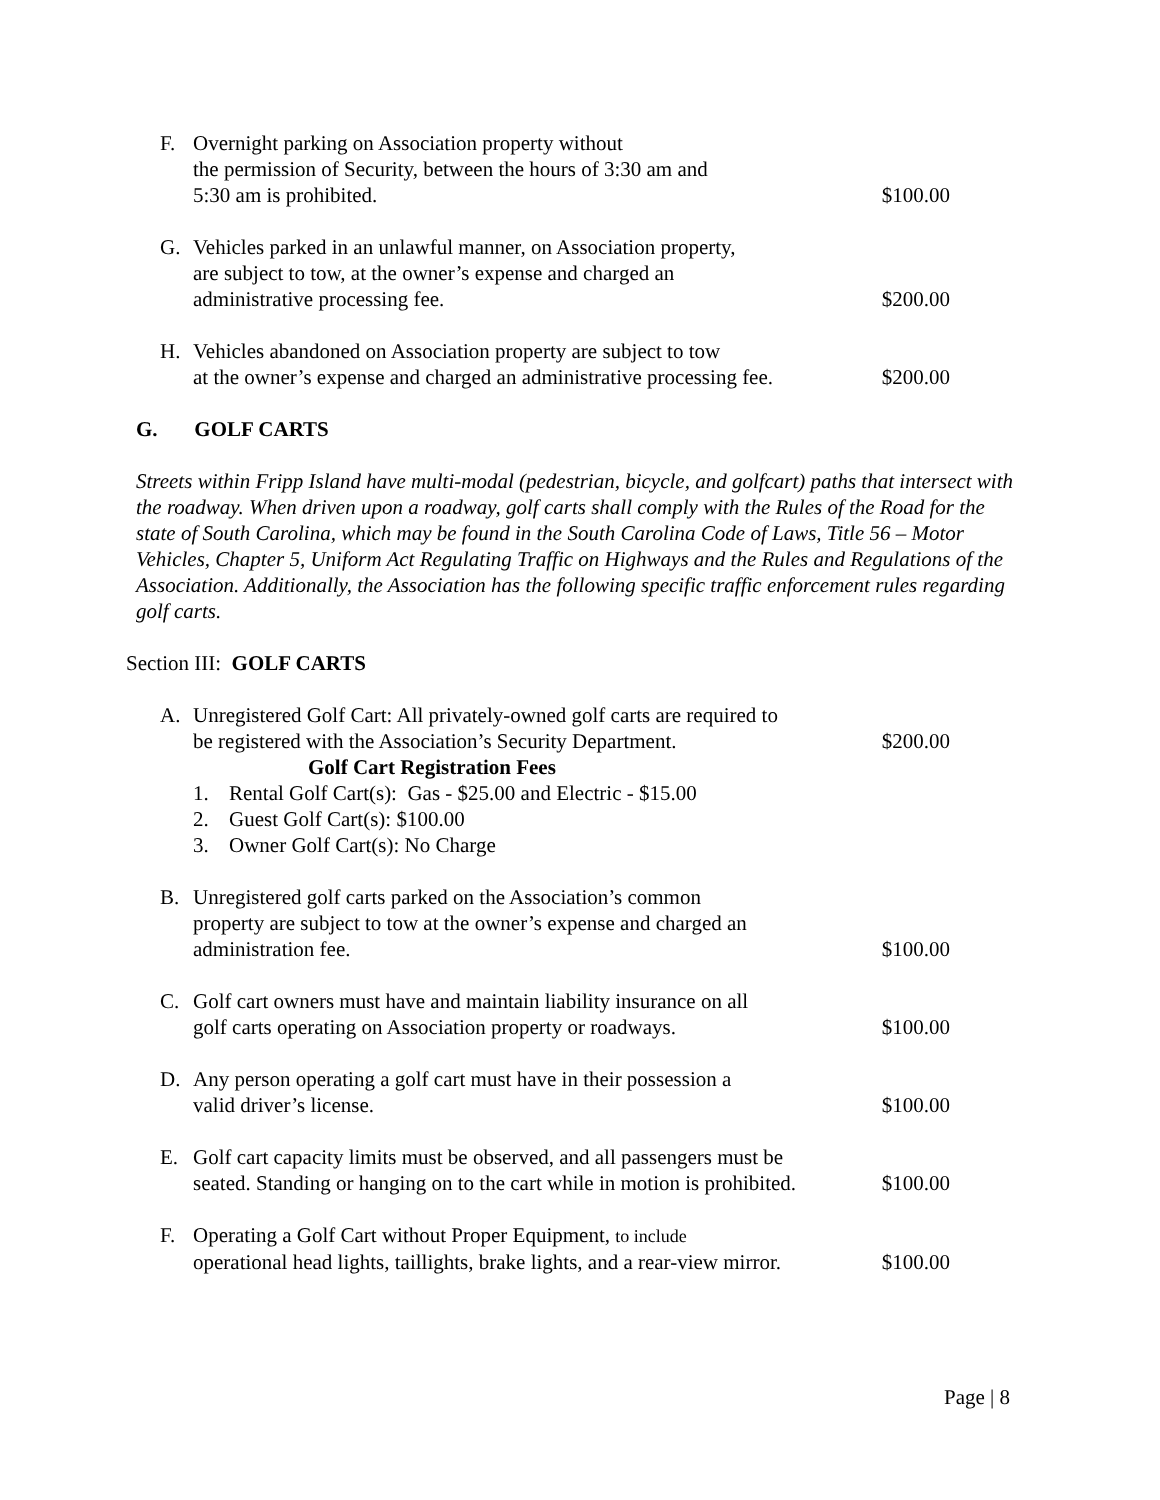F. Overnight parking on Association property without
the permission of Security, between the hours of 3:30 am and
5:30 am is prohibited.
$100.00
G. Vehicles parked in an unlawful manner, on Association property,
are subject to tow, at the owner’s expense and charged an
administrative processing fee.
$200.00
H. Vehicles abandoned on Association property are subject to tow
at the owner’s expense and charged an administrative processing fee.
$200.00
G. GOLF CARTS
Streets within Fripp Island have multi-modal (pedestrian, bicycle, and golfcart) paths that intersect with the roadway. When driven upon a roadway, golf carts shall comply with the Rules of the Road for the state of South Carolina, which may be found in the South Carolina Code of Laws, Title 56 – Motor Vehicles, Chapter 5, Uniform Act Regulating Traffic on Highways and the Rules and Regulations of the Association. Additionally, the Association has the following specific traffic enforcement rules regarding golf carts.
Section III: GOLF CARTS
A. Unregistered Golf Cart: All privately-owned golf carts are required to
be registered with the Association’s Security Department.
Golf Cart Registration Fees
1. Rental Golf Cart(s): Gas - $25.00 and Electric - $15.00
2. Guest Golf Cart(s): $100.00
3. Owner Golf Cart(s): No Charge
$200.00
B. Unregistered golf carts parked on the Association’s common
property are subject to tow at the owner’s expense and charged an
administration fee.
$100.00
C. Golf cart owners must have and maintain liability insurance on all
golf carts operating on Association property or roadways.
$100.00
D. Any person operating a golf cart must have in their possession a
valid driver’s license.
$100.00
E. Golf cart capacity limits must be observed, and all passengers must be
seated. Standing or hanging on to the cart while in motion is prohibited.
$100.00
F. Operating a Golf Cart without Proper Equipment, to include
operational head lights, taillights, brake lights, and a rear-view mirror.
$100.00
Page | 8